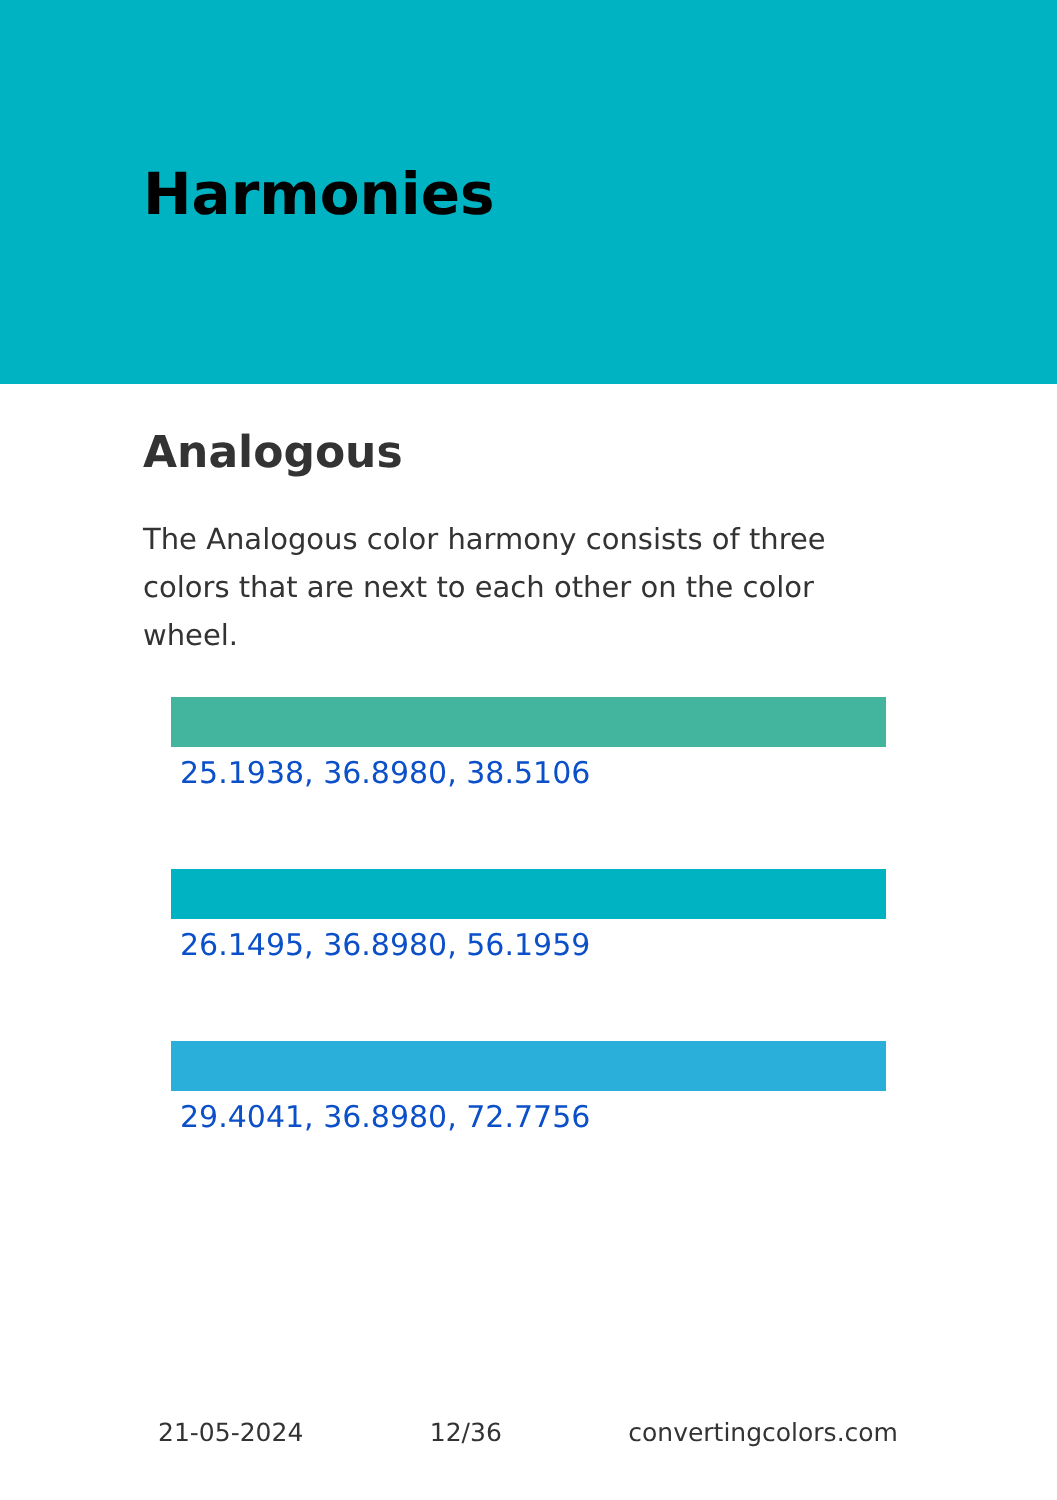Harmonies
Analogous
The Analogous color harmony consists of three colors that are next to each other on the color wheel.
25.1938, 36.8980, 38.5106
26.1495, 36.8980, 56.1959
29.4041, 36.8980, 72.7756
21-05-2024 12/36 convertingcolors.com